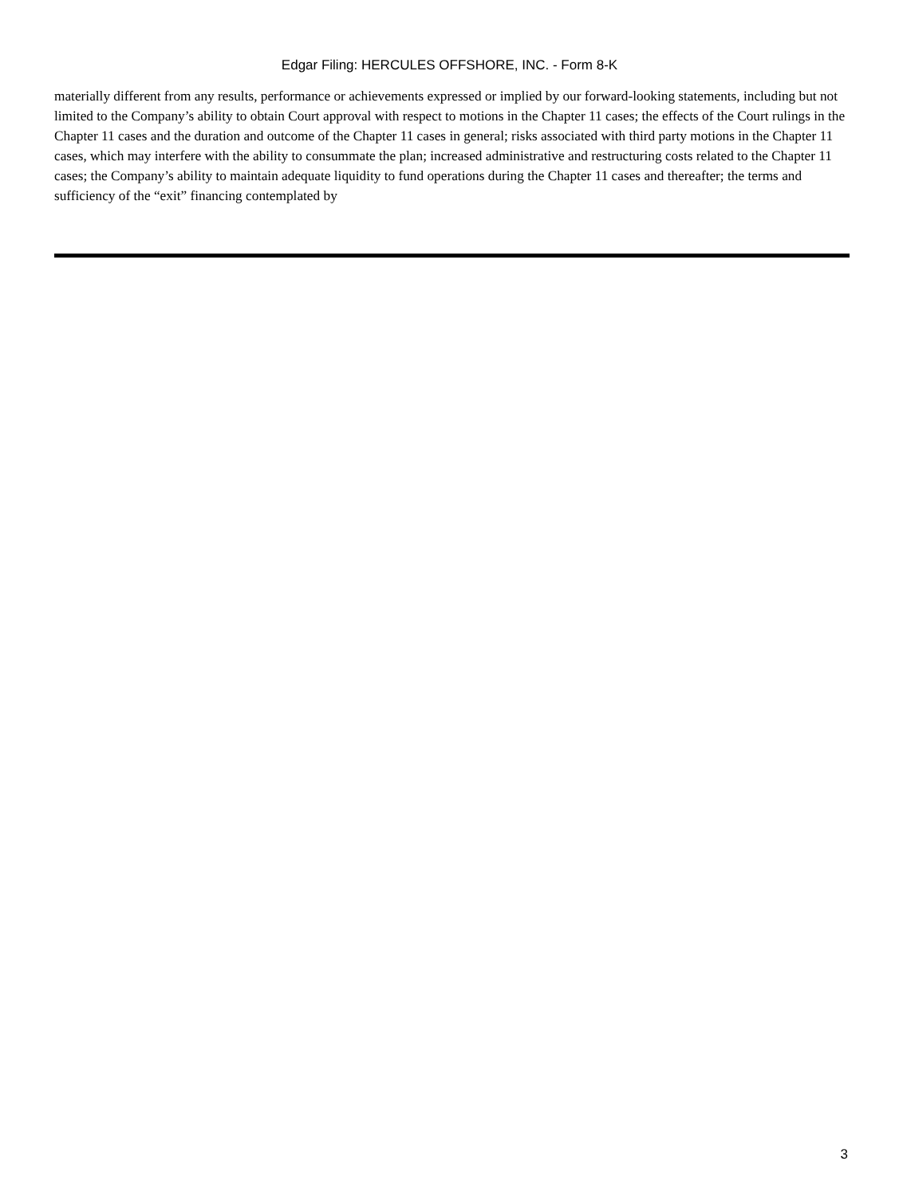Edgar Filing: HERCULES OFFSHORE, INC. - Form 8-K
materially different from any results, performance or achievements expressed or implied by our forward-looking statements, including but not limited to the Company’s ability to obtain Court approval with respect to motions in the Chapter 11 cases; the effects of the Court rulings in the Chapter 11 cases and the duration and outcome of the Chapter 11 cases in general; risks associated with third party motions in the Chapter 11 cases, which may interfere with the ability to consummate the plan; increased administrative and restructuring costs related to the Chapter 11 cases; the Company’s ability to maintain adequate liquidity to fund operations during the Chapter 11 cases and thereafter; the terms and sufficiency of the “exit” financing contemplated by
3